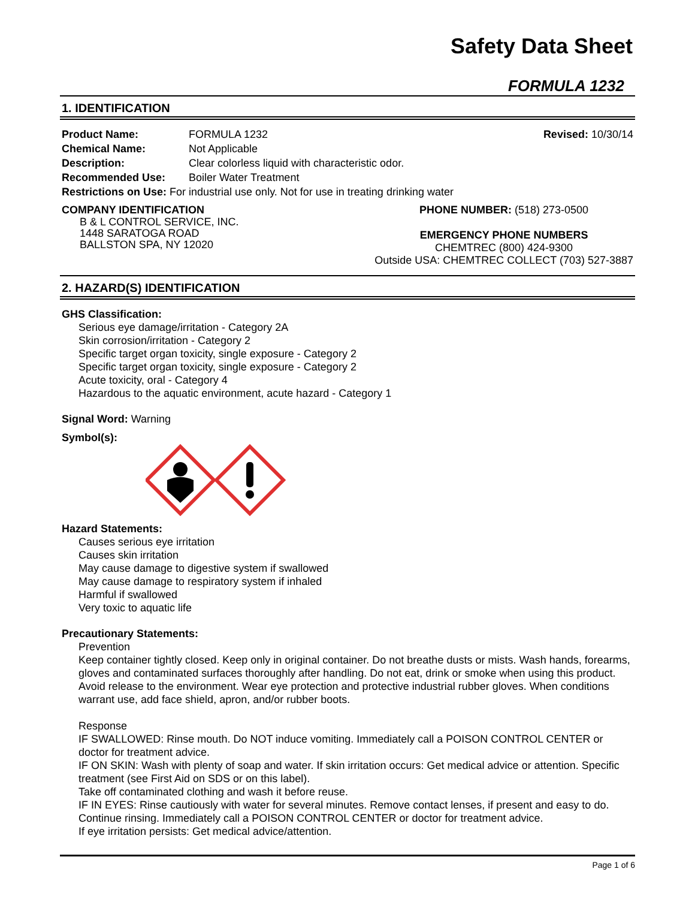Safety Data Sheet
FORMULA 1232
1. IDENTIFICATION
Product Name: FORMULA 1232 Revised: 10/30/14
Chemical Name: Not Applicable
Description: Clear colorless liquid with characteristic odor.
Recommended Use: Boiler Water Treatment
Restrictions on Use: For industrial use only. Not for use in treating drinking water
COMPANY IDENTIFICATION
B & L CONTROL SERVICE, INC.
1448 SARATOGA ROAD
BALLSTON SPA, NY 12020
PHONE NUMBER: (518) 273-0500
EMERGENCY PHONE NUMBERS
CHEMTREC (800) 424-9300
Outside USA: CHEMTREC COLLECT (703) 527-3887
2. HAZARD(S) IDENTIFICATION
GHS Classification:
Serious eye damage/irritation - Category 2A
Skin corrosion/irritation - Category 2
Specific target organ toxicity, single exposure - Category 2
Specific target organ toxicity, single exposure - Category 2
Acute toxicity, oral - Category 4
Hazardous to the aquatic environment, acute hazard - Category 1
Signal Word: Warning
Symbol(s):
Hazard Statements:
Causes serious eye irritation
Causes skin irritation
May cause damage to digestive system if swallowed
May cause damage to respiratory system if inhaled
Harmful if swallowed
Very toxic to aquatic life
Precautionary Statements:
Prevention
Keep container tightly closed. Keep only in original container. Do not breathe dusts or mists. Wash hands, forearms, gloves and contaminated surfaces thoroughly after handling. Do not eat, drink or smoke when using this product. Avoid release to the environment. Wear eye protection and protective industrial rubber gloves. When conditions warrant use, add face shield, apron, and/or rubber boots.
Response
IF SWALLOWED: Rinse mouth. Do NOT induce vomiting. Immediately call a POISON CONTROL CENTER or doctor for treatment advice.
IF ON SKIN: Wash with plenty of soap and water. If skin irritation occurs: Get medical advice or attention. Specific treatment (see First Aid on SDS or on this label).
Take off contaminated clothing and wash it before reuse.
IF IN EYES: Rinse cautiously with water for several minutes. Remove contact lenses, if present and easy to do. Continue rinsing. Immediately call a POISON CONTROL CENTER or doctor for treatment advice.
If eye irritation persists: Get medical advice/attention.
Page 1 of 6